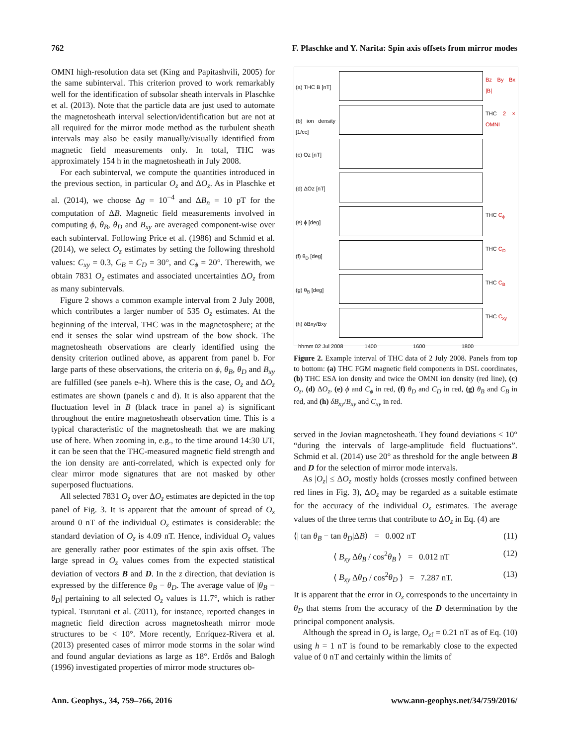762 F. Plaschke and Y. Narita: Spin axis offsets from mirror modes
OMNI high-resolution data set (King and Papitashvili, 2005) for the same subinterval. This criterion proved to work remarkably well for the identification of subsolar sheath intervals in Plaschke et al. (2013). Note that the particle data are just used to automate the magnetosheath interval selection/identification but are not at all required for the mirror mode method as the turbulent sheath intervals may also be easily manually/visually identified from magnetic field measurements only. In total, THC was approximately 154 h in the magnetosheath in July 2008.
For each subinterval, we compute the quantities introduced in the previous section, in particular O<sub>z</sub> and ΔO<sub>z</sub>. As in Plaschke et al. (2014), we choose Δg = 10<sup>−4</sup> and ΔB<sub>n</sub> = 10 pT for the computation of ΔB. Magnetic field measurements involved in computing ϕ, θ<sub>B</sub>, θ<sub>D</sub> and B<sub>xy</sub> are averaged component-wise over each subinterval. Following Price et al. (1986) and Schmid et al. (2014), we select O<sub>z</sub> estimates by setting the following threshold values: C<sub>xy</sub> = 0.3, C<sub>B</sub> = C<sub>D</sub> = 30°, and C<sub>ϕ</sub> = 20°. Therewith, we obtain 7831 O<sub>z</sub> estimates and associated uncertainties ΔO<sub>z</sub> from as many subintervals.
Figure 2 shows a common example interval from 2 July 2008, which contributes a larger number of 535 O<sub>z</sub> estimates. At the beginning of the interval, THC was in the magnetosphere; at the end it senses the solar wind upstream of the bow shock. The magnetosheath observations are clearly identified using the density criterion outlined above, as apparent from panel b. For large parts of these observations, the criteria on ϕ, θ<sub>B</sub>, θ<sub>D</sub> and B<sub>xy</sub> are fulfilled (see panels e–h). Where this is the case, O<sub>z</sub> and ΔO<sub>z</sub> estimates are shown (panels c and d). It is also apparent that the fluctuation level in B (black trace in panel a) is significant throughout the entire magnetosheath observation time. This is a typical characteristic of the magnetosheath that we are making use of here. When zooming in, e.g., to the time around 14:30 UT, it can be seen that the THC-measured magnetic field strength and the ion density are anti-correlated, which is expected only for clear mirror mode signatures that are not masked by other superposed fluctuations.
All selected 7831 O<sub>z</sub> over ΔO<sub>z</sub> estimates are depicted in the top panel of Fig. 3. It is apparent that the amount of spread of O<sub>z</sub> around 0 nT of the individual O<sub>z</sub> estimates is considerable: the standard deviation of O<sub>z</sub> is 4.09 nT. Hence, individual O<sub>z</sub> values are generally rather poor estimates of the spin axis offset. The large spread in O<sub>z</sub> values comes from the expected statistical deviation of vectors B and D. In the z direction, that deviation is expressed by the difference θ<sub>B</sub> − θ<sub>D</sub>. The average value of |θ<sub>B</sub> − θ<sub>D</sub>| pertaining to all selected O<sub>z</sub> values is 11.7°, which is rather typical. Tsurutani et al. (2011), for instance, reported changes in magnetic field direction across magnetosheath mirror mode structures to be < 10°. More recently, Enríquez-Rivera et al. (2013) presented cases of mirror mode storms in the solar wind and found angular deviations as large as 18°. Erdős and Balogh (1996) investigated properties of mirror mode structures ob-
(a) THC B [nT]
Bz By Bx |B|
(b) ion density [1/cc]
THC 2 × OMNI
(c) Oz [nT]
(d) ΔOz [nT]
(e) ϕ [deg]
THC C<sub>ϕ</sub>
(f) θ<sub>D</sub> [deg]
THC C<sub>D</sub>
(g) θ<sub>B</sub> [deg]
THC C<sub>B</sub>
(h) δBxy/Bxy
THC C<sub>xy</sub>
hhmm 02 Jul 2008 1400 1600 1800
Figure 2. Example interval of THC data of 2 July 2008. Panels from top to bottom: (a) THC FGM magnetic field components in DSL coordinates, (b) THC ESA ion density and twice the OMNI ion density (red line), (c) O<sub>z</sub>, (d) ΔO<sub>z</sub>, (e) ϕ and C<sub>ϕ</sub> in red, (f) θ<sub>D</sub> and C<sub>D</sub> in red, (g) θ<sub>B</sub> and C<sub>B</sub> in red, and (h) δB<sub>xy</sub>/B<sub>xy</sub> and C<sub>xy</sub> in red.
served in the Jovian magnetosheath. They found deviations < 10° “during the intervals of large-amplitude field fluctuations”. Schmid et al. (2014) use 20° as threshold for the angle between B and D for the selection of mirror mode intervals.
As |O<sub>z</sub>| ≤ ΔO<sub>z</sub> mostly holds (crosses mostly confined between red lines in Fig. 3), ΔO<sub>z</sub> may be regarded as a suitable estimate for the accuracy of the individual O<sub>z</sub> estimates. The average values of the three terms that contribute to ΔO<sub>z</sub> in Eq. (4) are
⟨| tan θ<sub>B</sub> − tan θ<sub>D</sub>|ΔB⟩ = 0.002 nT (11)
⟨ B<sub>xy</sub> Δθ<sub>B</sub> / cos<sup>2</sup>θ<sub>B</sub> ⟩ = 0.012 nT (12)
⟨ B<sub>xy</sub> Δθ<sub>D</sub> / cos<sup>2</sup>θ<sub>D</sub> ⟩ = 7.287 nT. (13)
It is apparent that the error in O<sub>z</sub> corresponds to the uncertainty in θ<sub>D</sub> that stems from the accuracy of the D determination by the principal component analysis.
Although the spread in O<sub>z</sub> is large, O<sub>zf</sub> = 0.21 nT as of Eq. (10) using h = 1 nT is found to be remarkably close to the expected value of 0 nT and certainly within the limits of
Ann. Geophys., 34, 759–766, 2016 www.ann-geophys.net/34/759/2016/